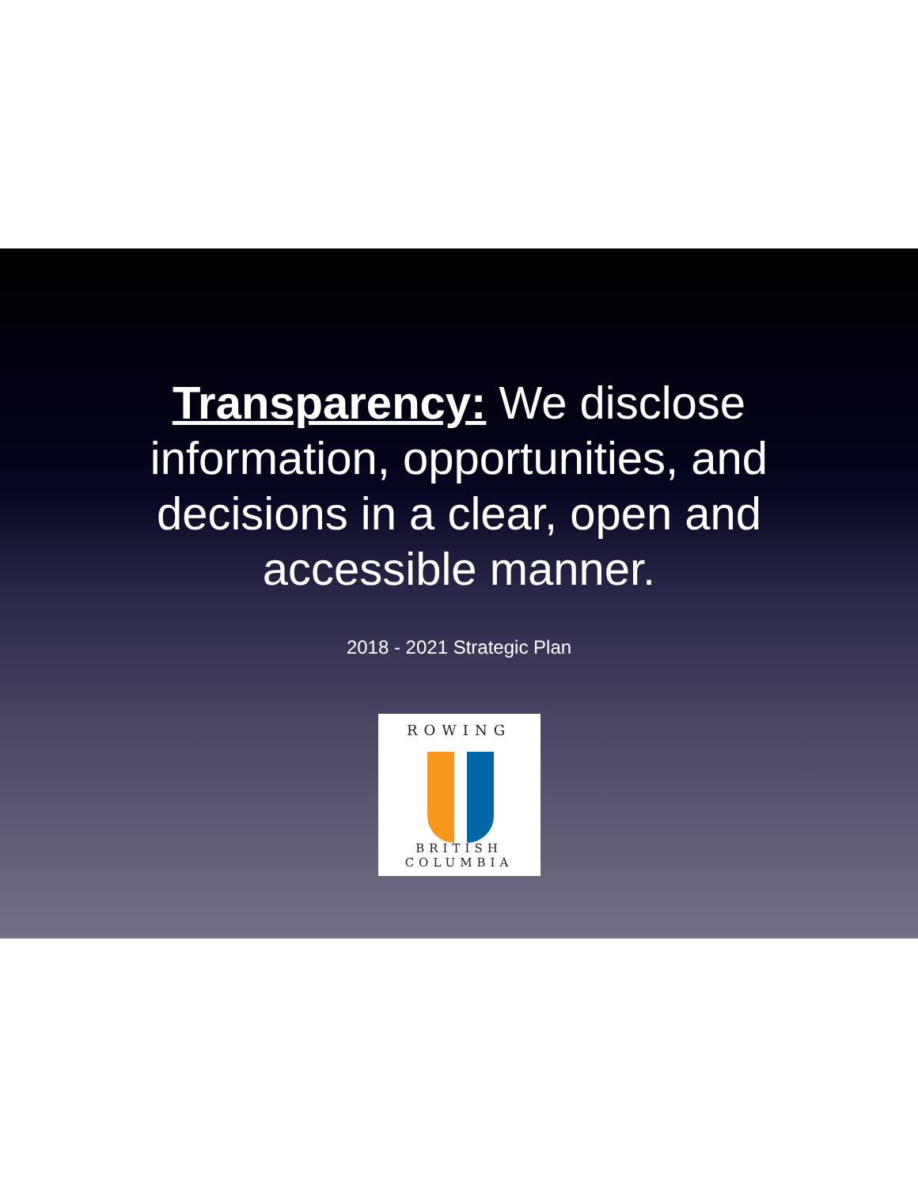Transparency: We disclose information, opportunities, and decisions in a clear, open and accessible manner.
2018 - 2021 Strategic Plan
ROWING
BRITISH COLUMBIA